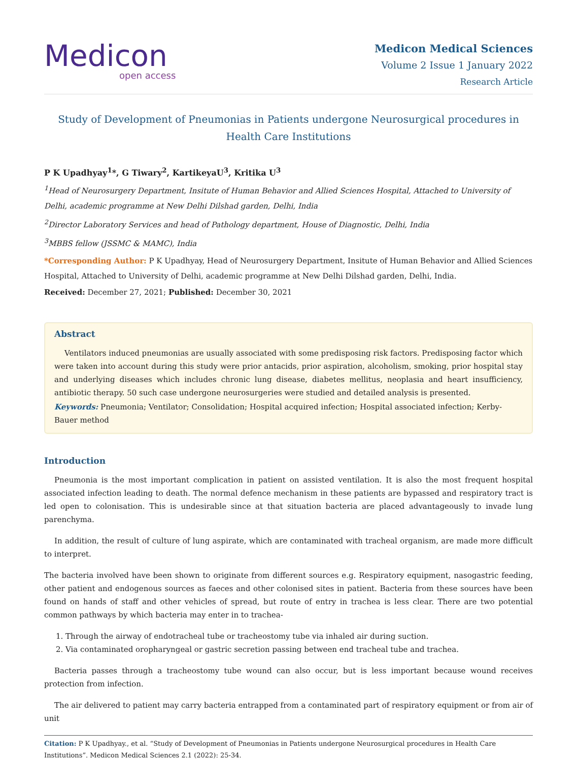Medicon
open access
Medicon Medical Sciences
Volume 2 Issue 1 January 2022
Research Article
Study of Development of Pneumonias in Patients undergone Neurosurgical procedures in Health Care Institutions
P K Upadhyay<sup>1</sup>*, G Tiwary<sup>2</sup>, KartikeyaU<sup>3</sup>, Kritika U<sup>3</sup>
<sup>1</sup> Head of Neurosurgery Department, Insitute of Human Behavior and Allied Sciences Hospital, Attached to University of Delhi, academic programme at New Delhi Dilshad garden, Delhi, India
<sup>2</sup> Director Laboratory Services and head of Pathology department, House of Diagnostic, Delhi, India
<sup>3</sup> MBBS fellow (JSSMC & MAMC), India
*Corresponding Author: P K Upadhyay, Head of Neurosurgery Department, Insitute of Human Behavior and Allied Sciences Hospital, Attached to University of Delhi, academic programme at New Delhi Dilshad garden, Delhi, India.
Received: December 27, 2021; Published: December 30, 2021
Abstract
Ventilators induced pneumonias are usually associated with some predisposing risk factors. Predisposing factor which were taken into account during this study were prior antacids, prior aspiration, alcoholism, smoking, prior hospital stay and underlying diseases which includes chronic lung disease, diabetes mellitus, neoplasia and heart insufficiency, antibiotic therapy. 50 such case undergone neurosurgeries were studied and detailed analysis is presented.
Keywords: Pneumonia; Ventilator; Consolidation; Hospital acquired infection; Hospital associated infection; Kerby-Bauer method
Introduction
Pneumonia is the most important complication in patient on assisted ventilation. It is also the most frequent hospital associated infection leading to death. The normal defence mechanism in these patients are bypassed and respiratory tract is led open to colonisation. This is undesirable since at that situation bacteria are placed advantageously to invade lung parenchyma.
In addition, the result of culture of lung aspirate, which are contaminated with tracheal organism, are made more difficult to interpret.
The bacteria involved have been shown to originate from different sources e.g. Respiratory equipment, nasogastric feeding, other patient and endogenous sources as faeces and other colonised sites in patient. Bacteria from these sources have been found on hands of staff and other vehicles of spread, but route of entry in trachea is less clear. There are two potential common pathways by which bacteria may enter in to trachea-
1. Through the airway of endotracheal tube or tracheostomy tube via inhaled air during suction.
2. Via contaminated oropharyngeal or gastric secretion passing between end tracheal tube and trachea.
Bacteria passes through a tracheostomy tube wound can also occur, but is less important because wound receives protection from infection.
The air delivered to patient may carry bacteria entrapped from a contaminated part of respiratory equipment or from air of unit
Citation: P K Upadhyay., et al. “Study of Development of Pneumonias in Patients undergone Neurosurgical procedures in Health Care Institutions”. Medicon Medical Sciences 2.1 (2022): 25-34.